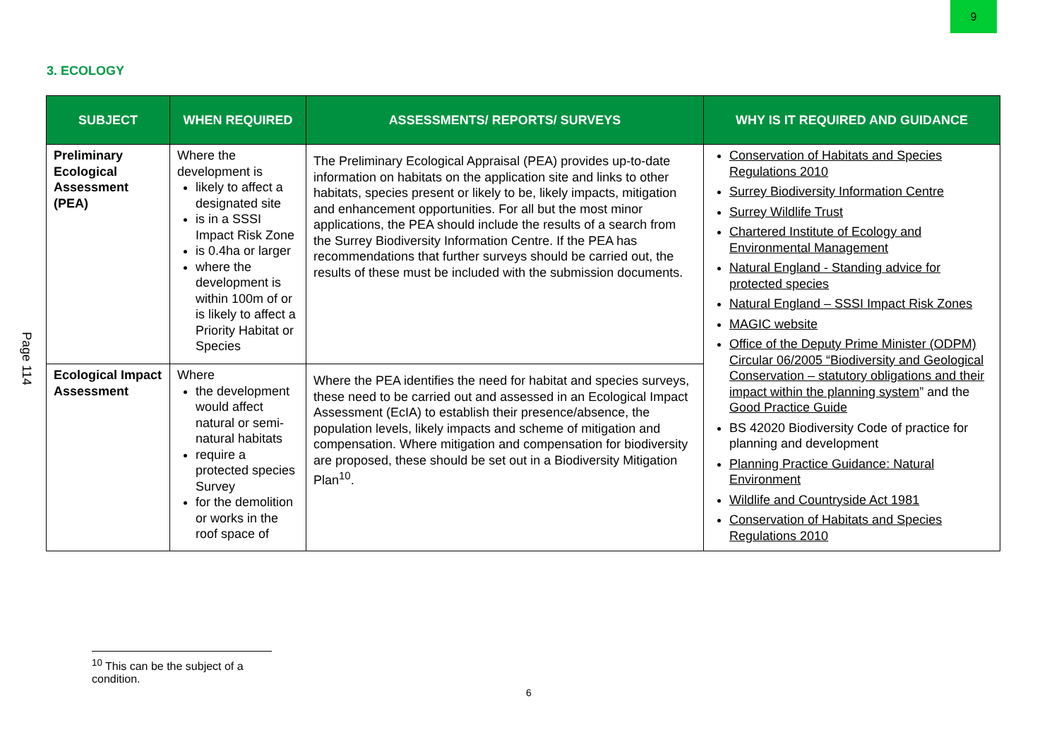9
Page 114
3. ECOLOGY
| SUBJECT | WHEN REQUIRED | ASSESSMENTS/ REPORTS/ SURVEYS | WHY IS IT REQUIRED AND GUIDANCE |
| --- | --- | --- | --- |
| Preliminary Ecological Assessment (PEA) | Where the development is likely to affect a designated site is in a SSSI Impact Risk Zone is 0.4ha or larger where the development is within 100m of or is likely to affect a Priority Habitat or Species | The Preliminary Ecological Appraisal (PEA) provides up-to-date information on habitats on the application site and links to other habitats, species present or likely to be, likely impacts, mitigation and enhancement opportunities. For all but the most minor applications, the PEA should include the results of a search from the Surrey Biodiversity Information Centre. If the PEA has recommendations that further surveys should be carried out, the results of these must be included with the submission documents. | Conservation of Habitats and Species Regulations 2010 Surrey Biodiversity Information Centre Surrey Wildlife Trust Chartered Institute of Ecology and Environmental Management Natural England - Standing advice for protected species Natural England – SSSI Impact Risk Zones MAGIC website Office of the Deputy Prime Minister (ODPM) Circular 06/2005 “Biodiversity and Geological Conservation – statutory obligations and their impact within the planning system ” and the Good Practice Guide BS 42020 Biodiversity Code of practice for planning and development Planning Practice Guidance: Natural Environment Wildlife and Countryside Act 1981 Conservation of Habitats and Species Regulations 2010 |
| Ecological Impact Assessment | Where the development would affect natural or semi-natural habitats require a protected species Survey for the demolition or works in the roof space of | Where the PEA identifies the need for habitat and species surveys, these need to be carried out and assessed in an Ecological Impact Assessment (EcIA) to establish their presence/absence, the population levels, likely impacts and scheme of mitigation and compensation. Where mitigation and compensation for biodiversity are proposed, these should be set out in a Biodiversity Mitigation Plan<sup>10</sup>. | |
<sup>10</sup> This can be the subject of a condition.
6